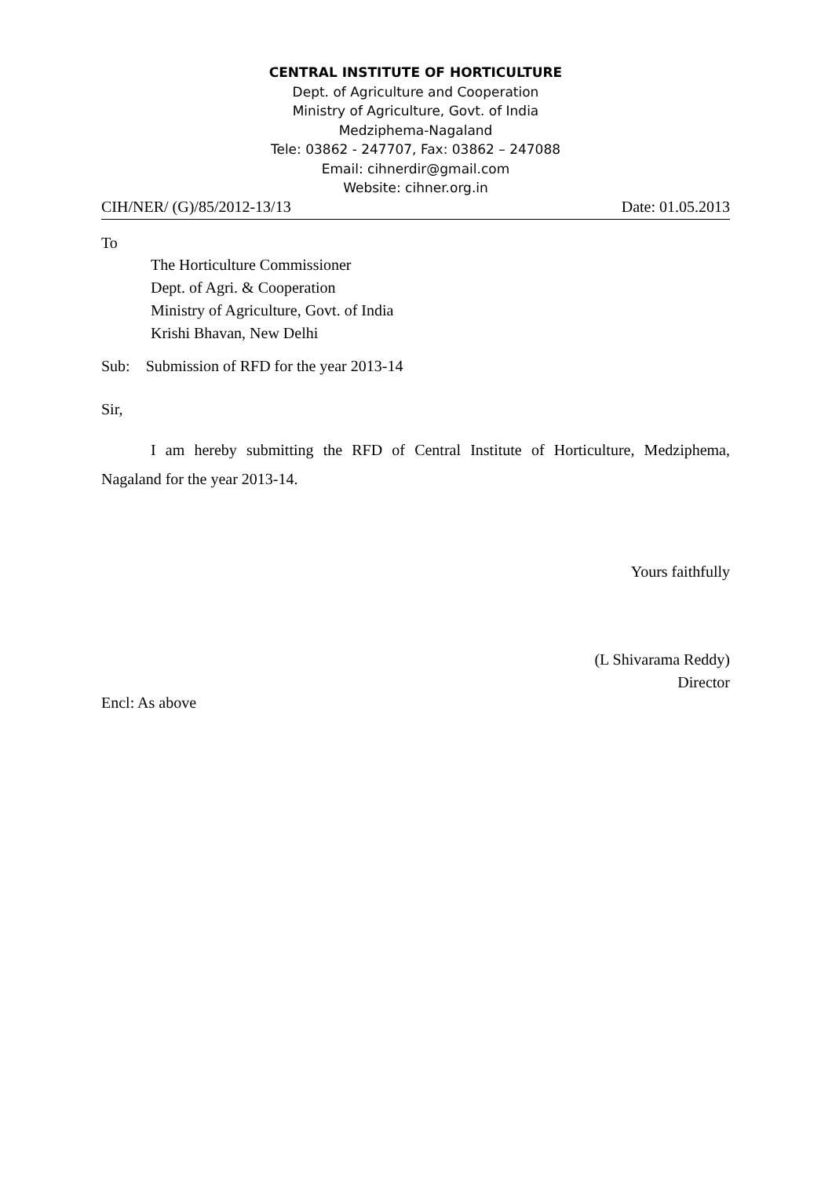CENTRAL INSTITUTE OF HORTICULTURE
Dept. of Agriculture and Cooperation
Ministry of Agriculture, Govt. of India
Medziphema-Nagaland
Tele: 03862 - 247707, Fax: 03862 – 247088
Email: cihnerdir@gmail.com
Website: cihner.org.in
CIH/NER/ (G)/85/2012-13/13 Date: 01.05.2013
To
The Horticulture Commissioner
Dept. of Agri. & Cooperation
Ministry of Agriculture, Govt. of India
Krishi Bhavan, New Delhi
Sub: Submission of RFD for the year 2013-14
Sir,
I am hereby submitting the RFD of Central Institute of Horticulture, Medziphema, Nagaland for the year 2013-14.
Yours faithfully
(L Shivarama Reddy)
Director
Encl: As above